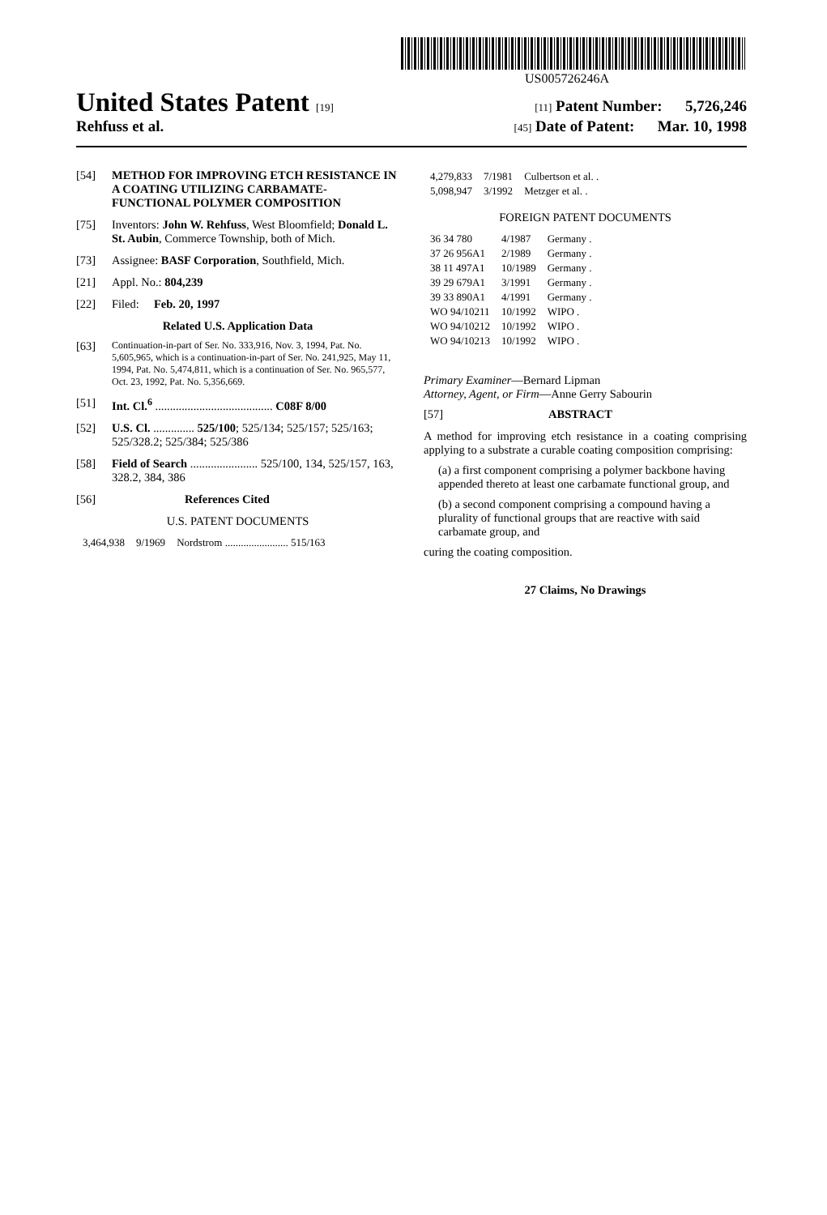US005726246A
United States Patent [19] [11] Patent Number: 5,726,246
Rehfuss et al. [45] Date of Patent: Mar. 10, 1998
[54] METHOD FOR IMPROVING ETCH RESISTANCE IN A COATING UTILIZING CARBAMATE-FUNCTIONAL POLYMER COMPOSITION
[75] Inventors: John W. Rehfuss, West Bloomfield; Donald L. St. Aubin, Commerce Township, both of Mich.
[73] Assignee: BASF Corporation, Southfield, Mich.
[21] Appl. No.: 804,239
[22] Filed: Feb. 20, 1997
Related U.S. Application Data
[63] Continuation-in-part of Ser. No. 333,916, Nov. 3, 1994, Pat. No. 5,605,965, which is a continuation-in-part of Ser. No. 241,925, May 11, 1994, Pat. No. 5,474,811, which is a continuation of Ser. No. 965,577, Oct. 23, 1992, Pat. No. 5,356,669.
[51] Int. Cl.<sup>6</sup> ........................................ C08F 8/00
[52] U.S. Cl. .............. 525/100; 525/134; 525/157; 525/163; 525/328.2; 525/384; 525/386
[58] Field of Search ....................... 525/100, 134, 525/157, 163, 328.2, 384, 386
[56] References Cited
U.S. PATENT DOCUMENTS
| 3,464,938 | 9/1969 | Nordstrom ........................ 515/163 |
| 4,279,833 | 7/1981 | Culbertson et al. . |
| 5,098,947 | 3/1992 | Metzger et al. . |
FOREIGN PATENT DOCUMENTS
| 36 34 780 | 4/1987 | Germany . |
| 37 26 956A1 | 2/1989 | Germany . |
| 38 11 497A1 | 10/1989 | Germany . |
| 39 29 679A1 | 3/1991 | Germany . |
| 39 33 890A1 | 4/1991 | Germany . |
| WO 94/10211 | 10/1992 | WIPO . |
| WO 94/10212 | 10/1992 | WIPO . |
| WO 94/10213 | 10/1992 | WIPO . |
Primary Examiner—Bernard Lipman
Attorney, Agent, or Firm—Anne Gerry Sabourin
[57] ABSTRACT
A method for improving etch resistance in a coating comprising applying to a substrate a curable coating composition comprising:
(a) a first component comprising a polymer backbone having appended thereto at least one carbamate functional group, and
(b) a second component comprising a compound having a plurality of functional groups that are reactive with said carbamate group, and
curing the coating composition.
27 Claims, No Drawings